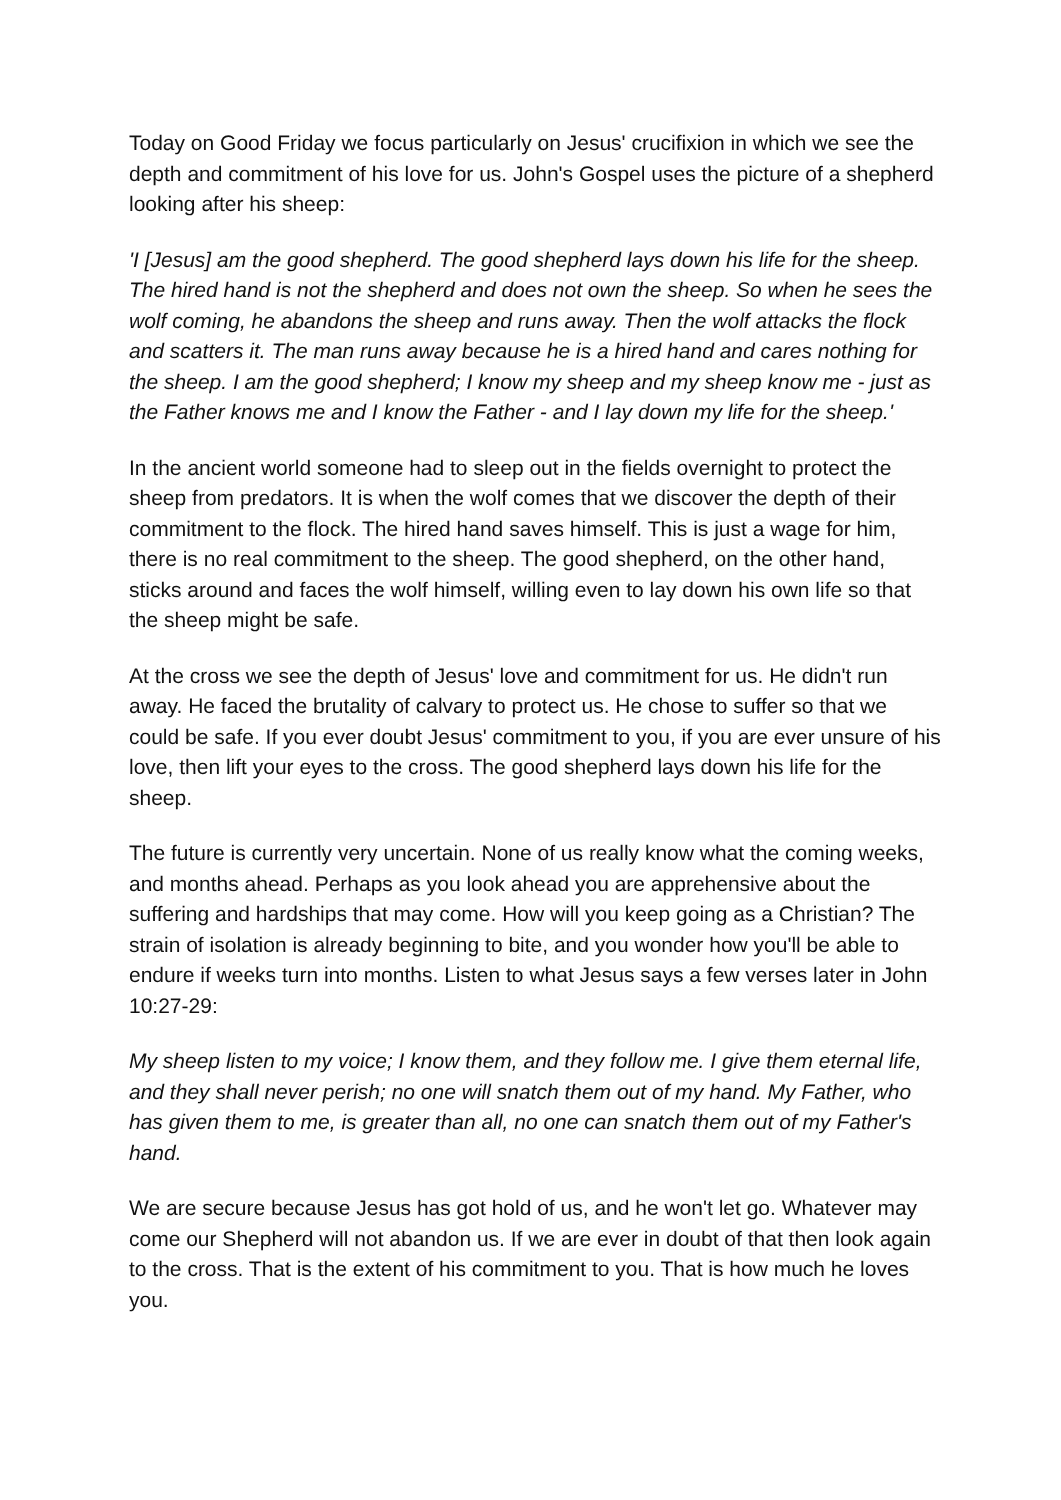Today on Good Friday we focus particularly on Jesus' crucifixion in which we see the depth and commitment of his love for us. John's Gospel uses the picture of a shepherd looking after his sheep:
'I [Jesus] am the good shepherd. The good shepherd lays down his life for the sheep. The hired hand is not the shepherd and does not own the sheep. So when he sees the wolf coming, he abandons the sheep and runs away. Then the wolf attacks the flock and scatters it. The man runs away because he is a hired hand and cares nothing for the sheep. I am the good shepherd; I know my sheep and my sheep know me - just as the Father knows me and I know the Father - and I lay down my life for the sheep.'
In the ancient world someone had to sleep out in the fields overnight to protect the sheep from predators. It is when the wolf comes that we discover the depth of their commitment to the flock. The hired hand saves himself. This is just a wage for him, there is no real commitment to the sheep. The good shepherd, on the other hand, sticks around and faces the wolf himself, willing even to lay down his own life so that the sheep might be safe.
At the cross we see the depth of Jesus' love and commitment for us. He didn't run away. He faced the brutality of calvary to protect us. He chose to suffer so that we could be safe. If you ever doubt Jesus' commitment to you, if you are ever unsure of his love, then lift your eyes to the cross. The good shepherd lays down his life for the sheep.
The future is currently very uncertain. None of us really know what the coming weeks, and months ahead. Perhaps as you look ahead you are apprehensive about the suffering and hardships that may come. How will you keep going as a Christian? The strain of isolation is already beginning to bite, and you wonder how you'll be able to endure if weeks turn into months. Listen to what Jesus says a few verses later in John 10:27-29:
My sheep listen to my voice; I know them, and they follow me. I give them eternal life, and they shall never perish; no one will snatch them out of my hand. My Father, who has given them to me, is greater than all, no one can snatch them out of my Father's hand.
We are secure because Jesus has got hold of us, and he won't let go. Whatever may come our Shepherd will not abandon us. If we are ever in doubt of that then look again to the cross. That is the extent of his commitment to you. That is how much he loves you.